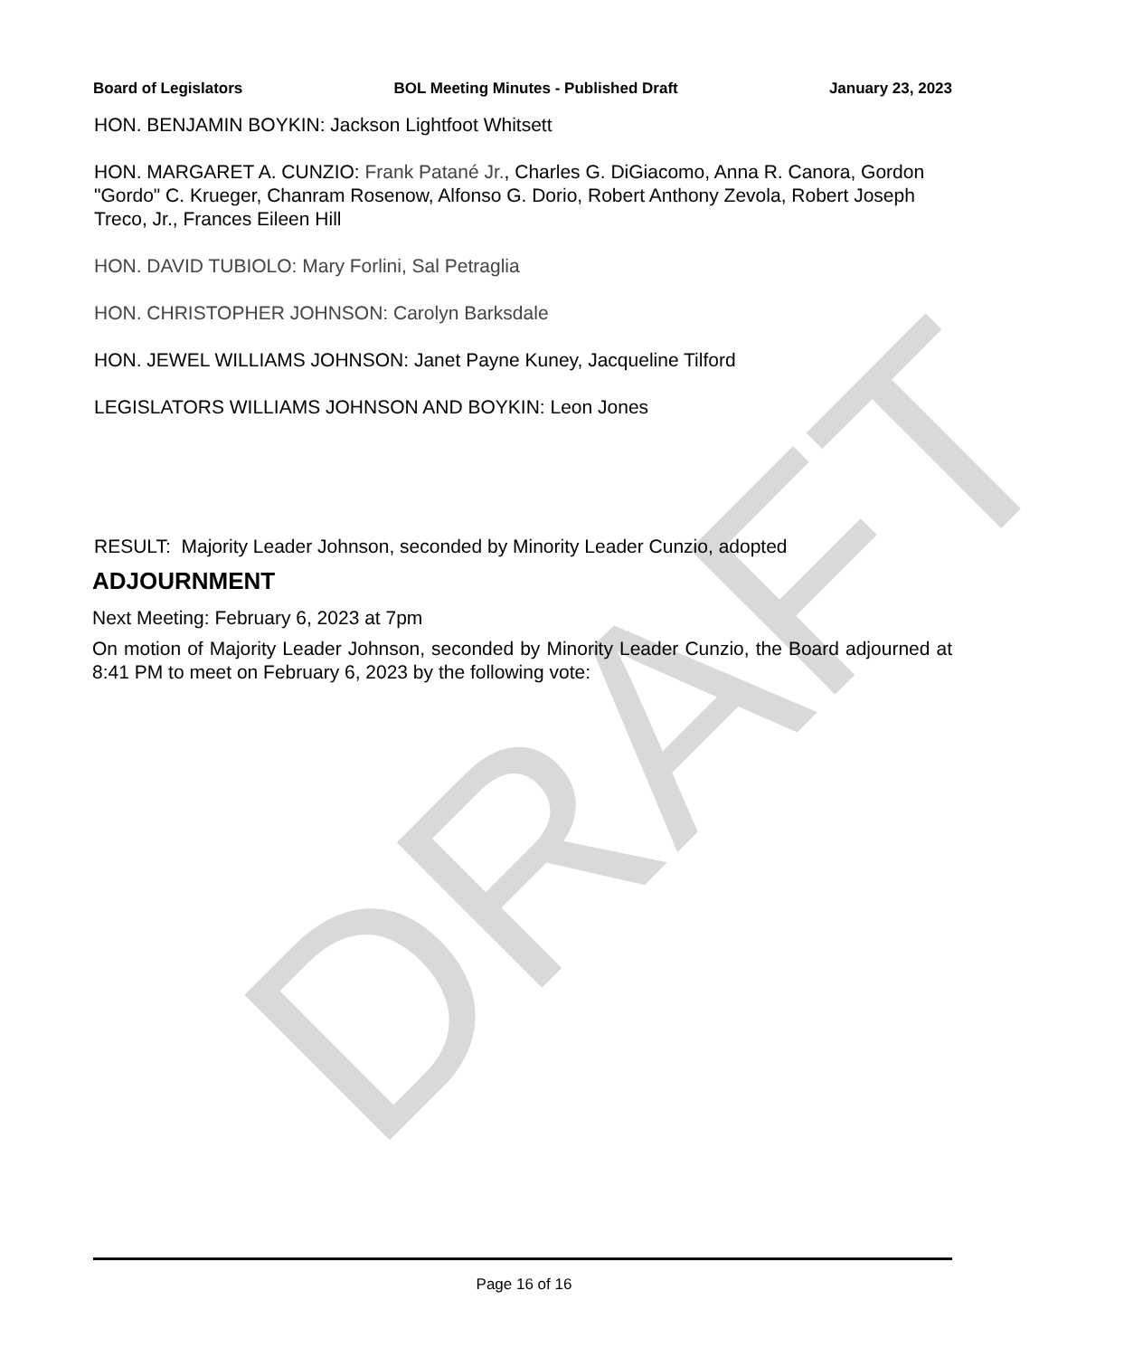DRAFT
Board of Legislators BOL Meeting Minutes - Published Draft January 23, 2023
HON. BENJAMIN BOYKIN: Jackson Lightfoot Whitsett
HON. MARGARET A. CUNZIO: Frank Patané Jr., Charles G. DiGiacomo, Anna R. Canora, Gordon "Gordo" C. Krueger, Chanram Rosenow, Alfonso G. Dorio, Robert Anthony Zevola, Robert Joseph Treco, Jr., Frances Eileen Hill
HON. DAVID TUBIOLO: Mary Forlini, Sal Petraglia
HON. CHRISTOPHER JOHNSON: Carolyn Barksdale
HON. JEWEL WILLIAMS JOHNSON: Janet Payne Kuney, Jacqueline Tilford
LEGISLATORS WILLIAMS JOHNSON AND BOYKIN: Leon Jones
RESULT: Majority Leader Johnson, seconded by Minority Leader Cunzio, adopted
ADJOURNMENT
Next Meeting: February 6, 2023 at 7pm
On motion of Majority Leader Johnson, seconded by Minority Leader Cunzio, the Board adjourned at 8:41 PM to meet on February 6, 2023 by the following vote:
Page 16 of 16